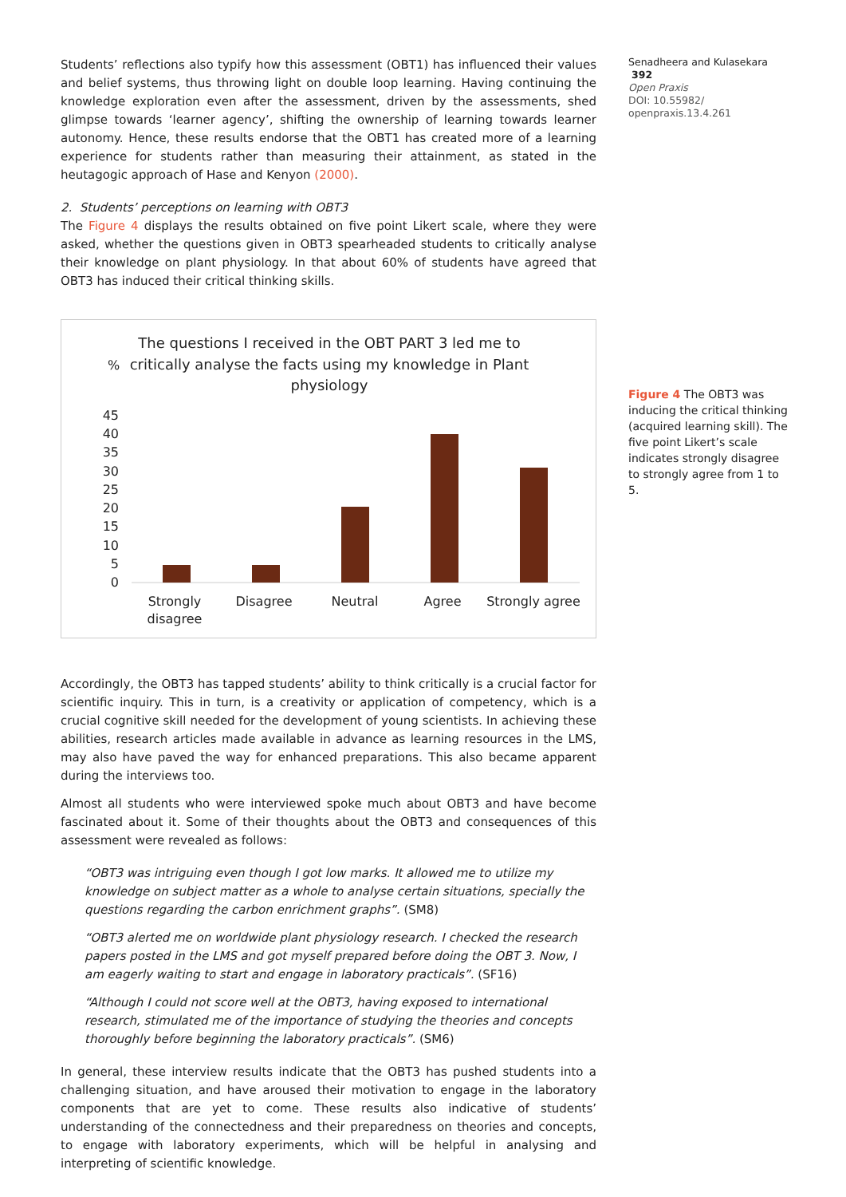Students’ reflections also typify how this assessment (OBT1) has influenced their values and belief systems, thus throwing light on double loop learning. Having continuing the knowledge exploration even after the assessment, driven by the assessments, shed glimpse towards ‘learner agency’, shifting the ownership of learning towards learner autonomy. Hence, these results endorse that the OBT1 has created more of a learning experience for students rather than measuring their attainment, as stated in the heutagogic approach of Hase and Kenyon (2000).
2. Students’ perceptions on learning with OBT3
The Figure 4 displays the results obtained on five point Likert scale, where they were asked, whether the questions given in OBT3 spearheaded students to critically analyse their knowledge on plant physiology. In that about 60% of students have agreed that OBT3 has induced their critical thinking skills.
%
The questions I received in the OBT PART 3 led me to
critically analyse the facts using my knowledge in Plant
physiology
45
40
35
30
25
20
15
10
5
0
Strongly
disagree
Disagree
Neutral
Agree
Strongly agree
Accordingly, the OBT3 has tapped students’ ability to think critically is a crucial factor for scientific inquiry. This in turn, is a creativity or application of competency, which is a crucial cognitive skill needed for the development of young scientists. In achieving these abilities, research articles made available in advance as learning resources in the LMS, may also have paved the way for enhanced preparations. This also became apparent during the interviews too.
Almost all students who were interviewed spoke much about OBT3 and have become fascinated about it. Some of their thoughts about the OBT3 and consequences of this assessment were revealed as follows:
“OBT3 was intriguing even though I got low marks. It allowed me to utilize my knowledge on subject matter as a whole to analyse certain situations, specially the questions regarding the carbon enrichment graphs”. (SM8)
“OBT3 alerted me on worldwide plant physiology research. I checked the research papers posted in the LMS and got myself prepared before doing the OBT 3. Now, I am eagerly waiting to start and engage in laboratory practicals”. (SF16)
“Although I could not score well at the OBT3, having exposed to international research, stimulated me of the importance of studying the theories and concepts thoroughly before beginning the laboratory practicals”. (SM6)
In general, these interview results indicate that the OBT3 has pushed students into a challenging situation, and have aroused their motivation to engage in the laboratory components that are yet to come. These results also indicative of students’ understanding of the connectedness and their preparedness on theories and concepts, to engage with laboratory experiments, which will be helpful in analysing and interpreting of scientific knowledge.
Senadheera and Kulasekara 392
Open Praxis
DOI: 10.55982/ openpraxis.13.4.261
Figure 4 The OBT3 was inducing the critical thinking (acquired learning skill). The five point Likert’s scale indicates strongly disagree to strongly agree from 1 to 5.